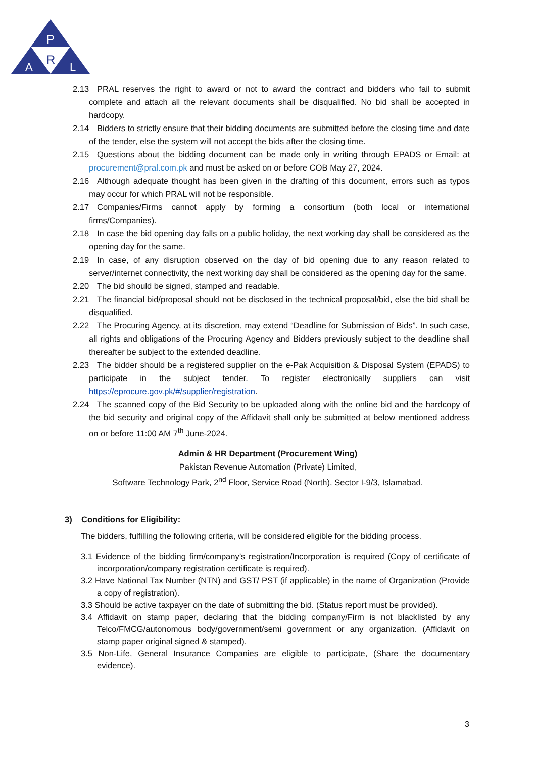P
R
A
L
2.13 PRAL reserves the right to award or not to award the contract and bidders who fail to submit complete and attach all the relevant documents shall be disqualified. No bid shall be accepted in hardcopy.
2.14 Bidders to strictly ensure that their bidding documents are submitted before the closing time and date of the tender, else the system will not accept the bids after the closing time.
2.15 Questions about the bidding document can be made only in writing through EPADS or Email: at procurement@pral.com.pk and must be asked on or before COB May 27, 2024.
2.16 Although adequate thought has been given in the drafting of this document, errors such as typos may occur for which PRAL will not be responsible.
2.17 Companies/Firms cannot apply by forming a consortium (both local or international firms/Companies).
2.18 In case the bid opening day falls on a public holiday, the next working day shall be considered as the opening day for the same.
2.19 In case, of any disruption observed on the day of bid opening due to any reason related to server/internet connectivity, the next working day shall be considered as the opening day for the same.
2.20 The bid should be signed, stamped and readable.
2.21 The financial bid/proposal should not be disclosed in the technical proposal/bid, else the bid shall be disqualified.
2.22 The Procuring Agency, at its discretion, may extend “Deadline for Submission of Bids”. In such case, all rights and obligations of the Procuring Agency and Bidders previously subject to the deadline shall thereafter be subject to the extended deadline.
2.23 The bidder should be a registered supplier on the e-Pak Acquisition & Disposal System (EPADS) to participate in the subject tender. To register electronically suppliers can visit https://eprocure.gov.pk/#/supplier/registration.
2.24 The scanned copy of the Bid Security to be uploaded along with the online bid and the hardcopy of the bid security and original copy of the Affidavit shall only be submitted at below mentioned address on or before 11:00 AM 7<sup>th</sup> June-2024.
Admin & HR Department (Procurement Wing)
Pakistan Revenue Automation (Private) Limited,
Software Technology Park, 2<sup>nd</sup> Floor, Service Road (North), Sector I-9/3, Islamabad.
3) Conditions for Eligibility:
The bidders, fulfilling the following criteria, will be considered eligible for the bidding process.
3.1 Evidence of the bidding firm/company’s registration/Incorporation is required (Copy of certificate of incorporation/company registration certificate is required).
3.2 Have National Tax Number (NTN) and GST/ PST (if applicable) in the name of Organization (Provide a copy of registration).
3.3 Should be active taxpayer on the date of submitting the bid. (Status report must be provided).
3.4 Affidavit on stamp paper, declaring that the bidding company/Firm is not blacklisted by any Telco/FMCG/autonomous body/government/semi government or any organization. (Affidavit on stamp paper original signed & stamped).
3.5 Non-Life, General Insurance Companies are eligible to participate, (Share the documentary evidence).
3